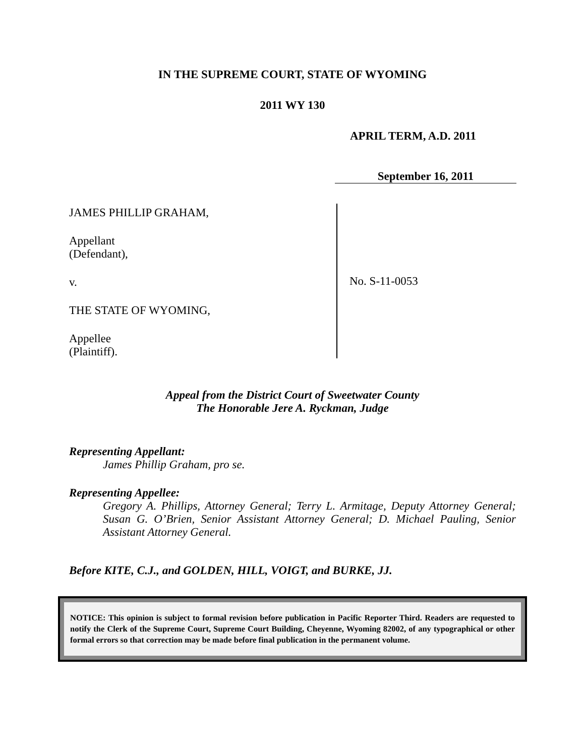IN THE SUPREME COURT, STATE OF WYOMING
2011 WY 130
APRIL TERM, A.D. 2011
September 16, 2011
JAMES PHILLIP GRAHAM,
Appellant
(Defendant),
v.
THE STATE OF WYOMING,
Appellee
(Plaintiff).
No. S-11-0053
Appeal from the District Court of Sweetwater County
The Honorable Jere A. Ryckman, Judge
Representing Appellant:
James Phillip Graham, pro se.
Representing Appellee:
Gregory A. Phillips, Attorney General; Terry L. Armitage, Deputy Attorney General; Susan G. O’Brien, Senior Assistant Attorney General; D. Michael Pauling, Senior Assistant Attorney General.
Before KITE, C.J., and GOLDEN, HILL, VOIGT, and BURKE, JJ.
NOTICE: This opinion is subject to formal revision before publication in Pacific Reporter Third. Readers are requested to notify the Clerk of the Supreme Court, Supreme Court Building, Cheyenne, Wyoming 82002, of any typographical or other formal errors so that correction may be made before final publication in the permanent volume.